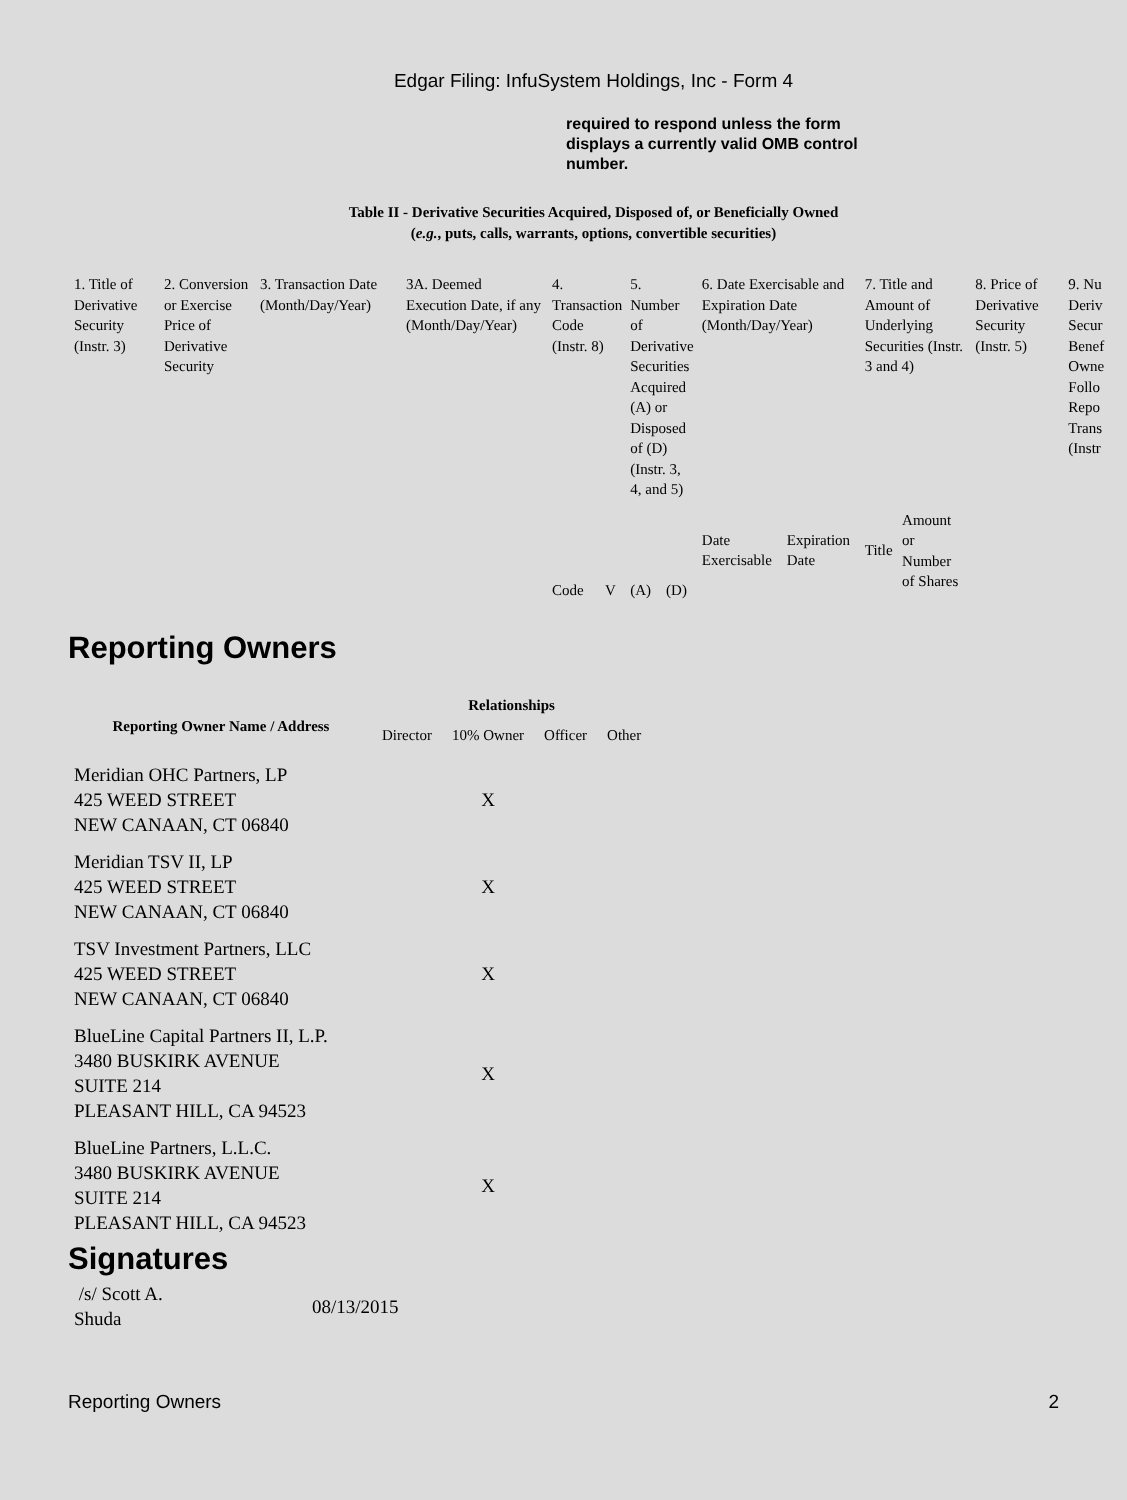Edgar Filing: InfuSystem Holdings, Inc - Form 4
required to respond unless the form displays a currently valid OMB control number.
Table II - Derivative Securities Acquired, Disposed of, or Beneficially Owned
(e.g., puts, calls, warrants, options, convertible securities)
| 1. Title of Derivative Security (Instr. 3) | 2. Conversion or Exercise Price of Derivative Security | 3. Transaction Date (Month/Day/Year) | 3A. Deemed Execution Date, if any (Month/Day/Year) | 4. Transaction Code (Instr. 8) | | 5. Number of Derivative Securities Acquired (A) or Disposed of (D) (Instr. 3, 4, and 5) | | 6. Date Exercisable and Expiration Date (Month/Day/Year) | | 7. Title and Amount of Underlying Securities (Instr. 3 and 4) | | 8. Price of Derivative Security (Instr. 5) | 9. Nu Deriv Secur Benef Owne Follo Repo Trans (Instr |
| | | | | Code | V | (A) | (D) | Date Exercisable | Expiration Date | Title | Amount or Number of Shares | | |
Reporting Owners
| Reporting Owner Name / Address | Relationships | | | |
| --- | --- | --- | --- | --- |
| | Director | 10% Owner | Officer | Other |
| Meridian OHC Partners, LP 425 WEED STREET NEW CANAAN, CT 06840 | | X | | |
| Meridian TSV II, LP 425 WEED STREET NEW CANAAN, CT 06840 | | X | | |
| TSV Investment Partners, LLC 425 WEED STREET NEW CANAAN, CT 06840 | | X | | |
| BlueLine Capital Partners II, L.P. 3480 BUSKIRK AVENUE SUITE 214 PLEASANT HILL, CA 94523 | | X | | |
| BlueLine Partners, L.L.C. 3480 BUSKIRK AVENUE SUITE 214 PLEASANT HILL, CA 94523 | | X | | |
Signatures
| /s/ Scott A. Shuda | 08/13/2015 |
Reporting Owners 2